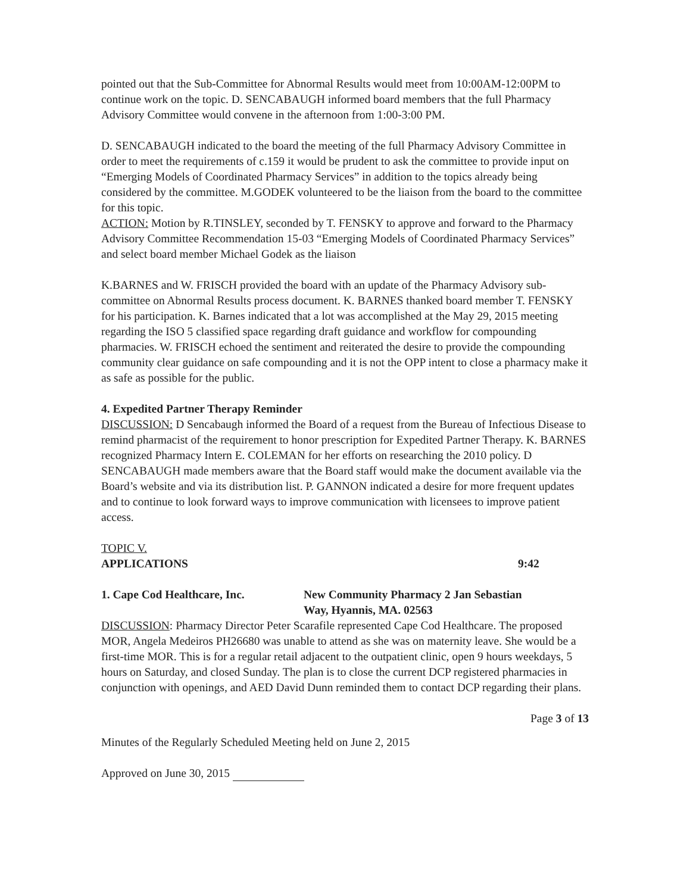pointed out that the Sub-Committee for Abnormal Results would meet from 10:00AM-12:00PM to continue work on the topic. D. SENCABAUGH informed board members that the full Pharmacy Advisory Committee would convene in the afternoon from 1:00-3:00 PM.
D. SENCABAUGH indicated to the board the meeting of the full Pharmacy Advisory Committee in order to meet the requirements of c.159 it would be prudent to ask the committee to provide input on “Emerging Models of Coordinated Pharmacy Services” in addition to the topics already being considered by the committee. M.GODEK volunteered to be the liaison from the board to the committee for this topic.
ACTION: Motion by R.TINSLEY, seconded by T. FENSKY to approve and forward to the Pharmacy Advisory Committee Recommendation 15-03 “Emerging Models of Coordinated Pharmacy Services” and select board member Michael Godek as the liaison
K.BARNES and W. FRISCH provided the board with an update of the Pharmacy Advisory sub-committee on Abnormal Results process document. K. BARNES thanked board member T. FENSKY for his participation. K. Barnes indicated that a lot was accomplished at the May 29, 2015 meeting regarding the ISO 5 classified space regarding draft guidance and workflow for compounding pharmacies. W. FRISCH echoed the sentiment and reiterated the desire to provide the compounding community clear guidance on safe compounding and it is not the OPP intent to close a pharmacy make it as safe as possible for the public.
4. Expedited Partner Therapy Reminder
DISCUSSION: D Sencabaugh informed the Board of a request from the Bureau of Infectious Disease to remind pharmacist of the requirement to honor prescription for Expedited Partner Therapy. K. BARNES recognized Pharmacy Intern E. COLEMAN for her efforts on researching the 2010 policy. D SENCABAUGH made members aware that the Board staff would make the document available via the Board’s website and via its distribution list. P. GANNON indicated a desire for more frequent updates and to continue to look forward ways to improve communication with licensees to improve patient access.
TOPIC V.
APPLICATIONS 9:42
1. Cape Cod Healthcare, Inc. New Community Pharmacy 2 Jan Sebastian
Way, Hyannis, MA. 02563
DISCUSSION: Pharmacy Director Peter Scarafile represented Cape Cod Healthcare. The proposed MOR, Angela Medeiros PH26680 was unable to attend as she was on maternity leave. She would be a first-time MOR. This is for a regular retail adjacent to the outpatient clinic, open 9 hours weekdays, 5 hours on Saturday, and closed Sunday. The plan is to close the current DCP registered pharmacies in conjunction with openings, and AED David Dunn reminded them to contact DCP regarding their plans.
Page 3 of 13
Minutes of the Regularly Scheduled Meeting held on June 2, 2015
Approved on June 30, 2015